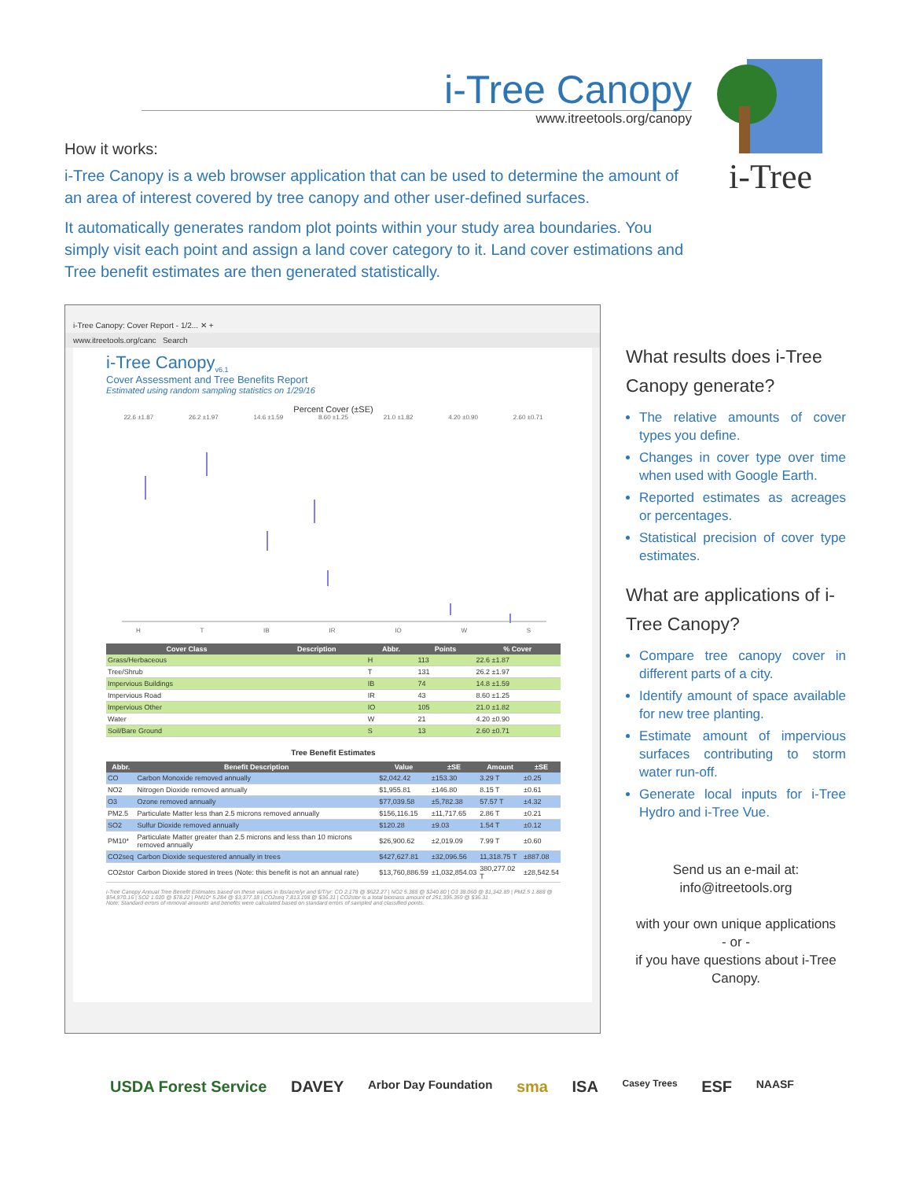i-Tree Canopy
www.itreetools.org/canopy
i-Tree
How it works:
i-Tree Canopy is a web browser application that can be used to determine the amount of an area of interest covered by tree canopy and other user-defined surfaces.
It automatically generates random plot points within your study area boundaries. You simply visit each point and assign a land cover category to it. Land cover estimations and Tree benefit estimates are then generated statistically.
i-Tree Canopy: Cover Report - 1/2... ✕ +
www.itreetools.org/canc Search
i-Tree Canopy<sub>v6.1</sub>
Cover Assessment and Tree Benefits Report
Estimated using random sampling statistics on 1/29/16
Percent Cover (±SE)
22.6 ±1.87 26.2 ±1.97 14.6 ±1.59 8.60 ±1.25 21.0 ±1.82 4.20 ±0.90 2.60 ±0.71
H T IB IR IO W S
| Cover Class | Description | Abbr. | Points | % Cover |
| --- | --- | --- | --- | --- |
| Grass/Herbaceous | | H | 113 | 22.6 ±1.87 |
| Tree/Shrub | | T | 131 | 26.2 ±1.97 |
| Impervious Buildings | | IB | 74 | 14.8 ±1.59 |
| Impervious Road | | IR | 43 | 8.60 ±1.25 |
| Impervious Other | | IO | 105 | 21.0 ±1.82 |
| Water | | W | 21 | 4.20 ±0.90 |
| Soil/Bare Ground | | S | 13 | 2.60 ±0.71 |
Tree Benefit Estimates
| Abbr. | Benefit Description | Value | ±SE | Amount | ±SE |
| --- | --- | --- | --- | --- | --- |
| CO | Carbon Monoxide removed annually | $2,042.42 | ±153.30 | 3.29 T | ±0.25 |
| NO2 | Nitrogen Dioxide removed annually | $1,955.81 | ±146.80 | 8.15 T | ±0.61 |
| O3 | Ozone removed annually | $77,039.58 | ±5,782.38 | 57.57 T | ±4.32 |
| PM2.5 | Particulate Matter less than 2.5 microns removed annually | $156,116.15 | ±11,717.65 | 2.86 T | ±0.21 |
| SO2 | Sulfur Dioxide removed annually | $120.28 | ±9.03 | 1.54 T | ±0.12 |
| PM10* | Particulate Matter greater than 2.5 microns and less than 10 microns removed annually | $26,900.62 | ±2,019.09 | 7.99 T | ±0.60 |
| CO2seq | Carbon Dioxide sequestered annually in trees | $427,627.81 | ±32,096.56 | 11,318.75 T | ±887.08 |
| CO2stor | Carbon Dioxide stored in trees (Note: this benefit is not an annual rate) | $13,760,886.59 | ±1,032,854.03 | 380,277.02 T | ±28,542.54 |
i-Tree Canopy Annual Tree Benefit Estimates based on these values in lbs/acre/yr and $/T/yr: CO 2.178 @ $622.27 | NO2 5.388 @ $240.80 | O3 38.060 @ $1,342.89 | PM2.5 1.888 @ $54,870.16 | SO2 1.020 @ $78.22 | PM10* 5.284 @ $3,377.18 | CO2seq 7,813.198 @ $36.31 | CO2stor is a total biomass amount of 251,395.359 @ $36.31
Note: Standard errors of removal amounts and benefits were calculated based on standard errors of sampled and classified points.
What results does i-Tree Canopy generate?
The relative amounts of cover types you define.
Changes in cover type over time when used with Google Earth.
Reported estimates as acreages or percentages.
Statistical precision of cover type estimates.
What are applications of i-Tree Canopy?
Compare tree canopy cover in different parts of a city.
Identify amount of space available for new tree planting.
Estimate amount of impervious surfaces contributing to storm water run-off.
Generate local inputs for i-Tree Hydro and i-Tree Vue.
Send us an e-mail at:
info@itreetools.org
with your own unique applications
- or -
if you have questions about i-Tree Canopy.
USDA Forest Service DAVEY Arbor Day Foundation sma ISA Casey Trees ESF NAASF